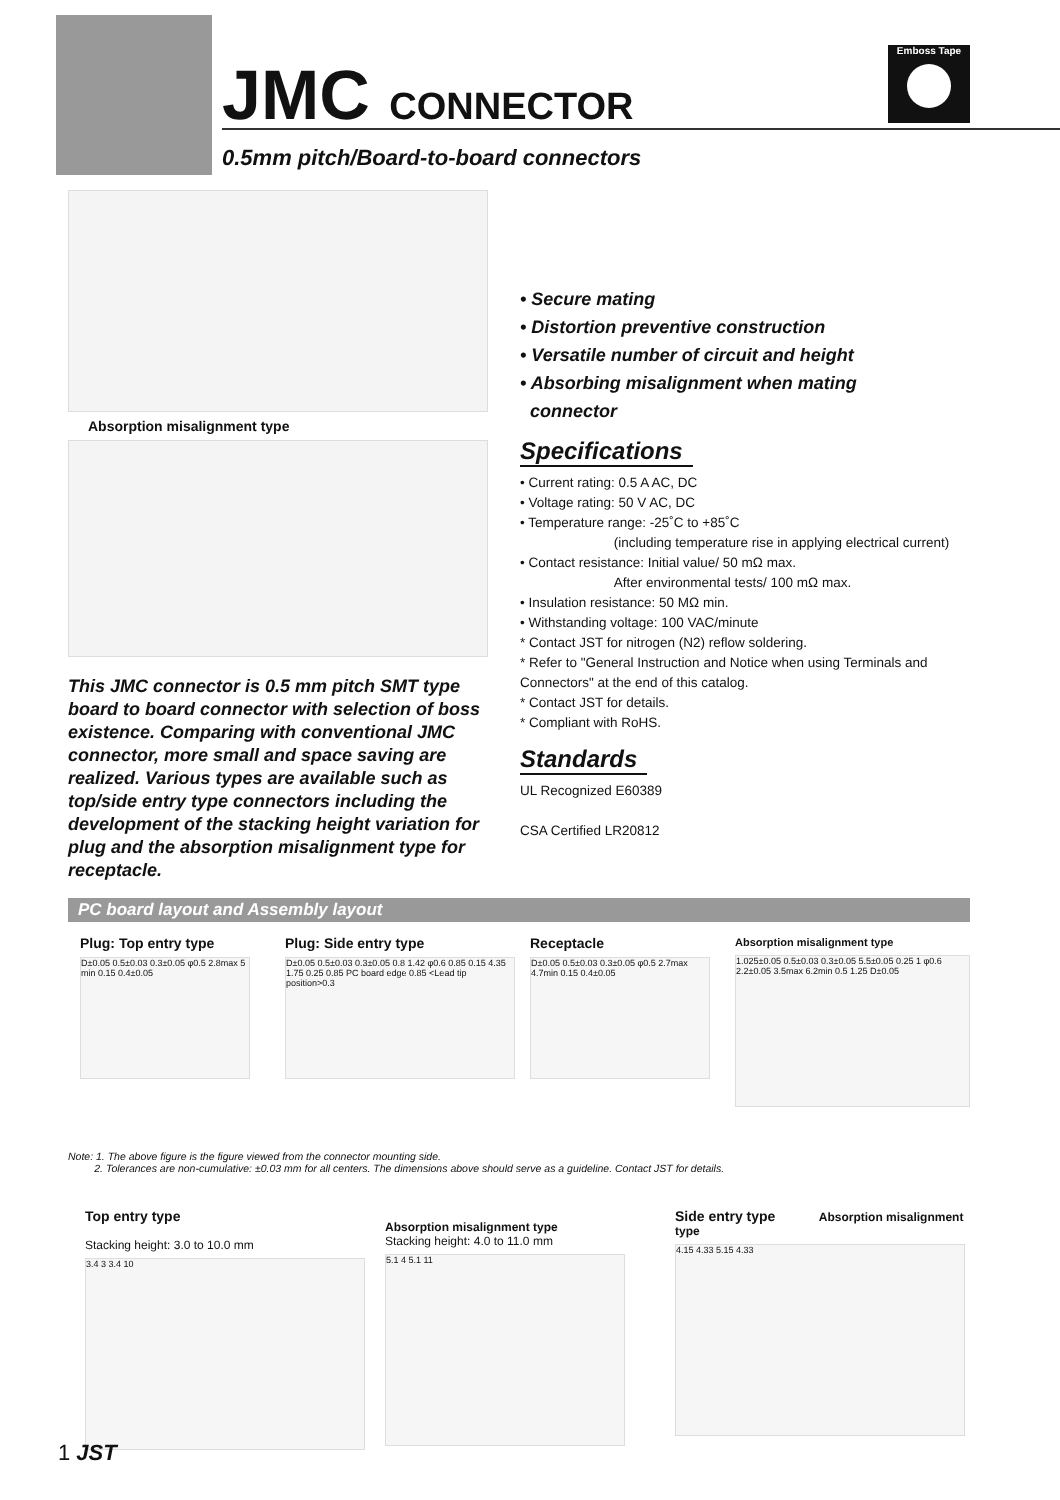JMC CONNECTOR
0.5mm pitch/Board-to-board connectors
Emboss Tape
Absorption misalignment type
This JMC connector is 0.5 mm pitch SMT type board to board connector with selection of boss existence. Comparing with conventional JMC connector, more small and space saving are realized. Various types are available such as top/side entry type connectors including the development of the stacking height variation for plug and the absorption misalignment type for receptacle.
• Secure mating
• Distortion preventive construction
• Versatile number of circuit and height
• Absorbing misalignment when mating
connector
Specifications
• Current rating: 0.5 A AC, DC
• Voltage rating: 50 V AC, DC
• Temperature range: -25˚C to +85˚C
(including temperature rise in applying electrical current)
• Contact resistance: Initial value/ 50 mΩ max.
After environmental tests/ 100 mΩ max.
• Insulation resistance: 50 MΩ min.
• Withstanding voltage: 100 VAC/minute
* Contact JST for nitrogen (N2) reflow soldering.
* Refer to "General Instruction and Notice when using Terminals and Connectors" at the end of this catalog.
* Contact JST for details.
* Compliant with RoHS.
Standards
UL Recognized E60389
CSA Certified LR20812
PC board layout and Assembly layout
Plug: Top entry type
D±0.05 0.5±0.03 0.3±0.05 φ0.5 2.8max 5 min 0.15 0.4±0.05
Plug: Side entry type
D±0.05 0.5±0.03 0.3±0.05 0.8 1.42 φ0.6 0.85 0.15 4.35 1.75 0.25 0.85 PC board edge 0.85 <Lead tip position>0.3
Receptacle
D±0.05 0.5±0.03 0.3±0.05 φ0.5 2.7max 4.7min 0.15 0.4±0.05
Absorption misalignment type
1.025±0.05 0.5±0.03 0.3±0.05 5.5±0.05 0.25 1 φ0.6 2.2±0.05 3.5max 6.2min 0.5 1.25 D±0.05
Note: 1. The above figure is the figure viewed from the connector mounting side.
2. Tolerances are non-cumulative: ±0.03 mm for all centers. The dimensions above should serve as a guideline. Contact JST for details.
Top entry type
Stacking height: 3.0 to 10.0 mm
3.4 3 3.4 10
Absorption misalignment type
Stacking height: 4.0 to 11.0 mm
5.1 4 5.1 11
Side entry type Absorption misalignment type
4.15 4.33 5.15 4.33
1 JST